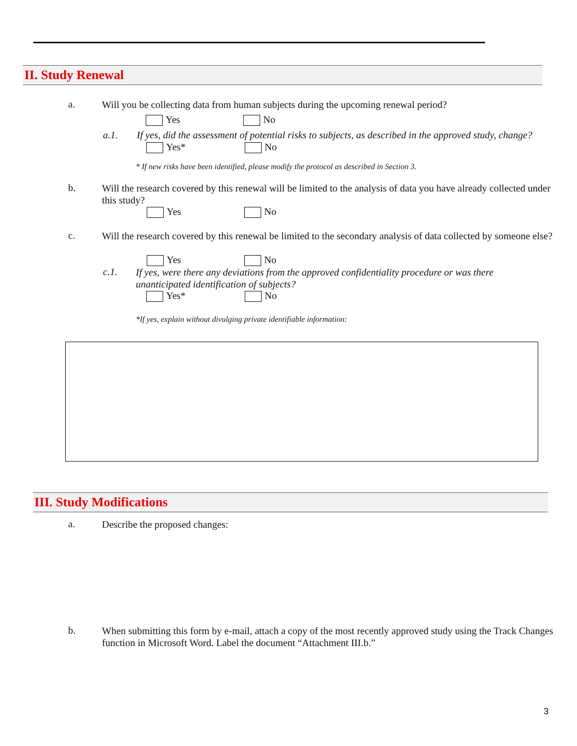II. Study Renewal
a.
Will you be collecting data from human subjects during the upcoming renewal period?
Yes No
a.1.
If yes, did the assessment of potential risks to subjects, as described in the approved study, change?
Yes* No
* If new risks have been identified, please modify the protocol as described in Section 3.
b.
Will the research covered by this renewal will be limited to the analysis of data you have already collected under this study?
Yes No
c.
Will the research covered by this renewal be limited to the secondary analysis of data collected by someone else?
Yes No
c.1.
If yes, were there any deviations from the approved confidentiality procedure or was there unanticipated identification of subjects?
Yes* No
*If yes, explain without divulging private identifiable information:
III. Study Modifications
a. Describe the proposed changes:
b.
When submitting this form by e-mail, attach a copy of the most recently approved study using the Track Changes function in Microsoft Word. Label the document “Attachment III.b.”
3